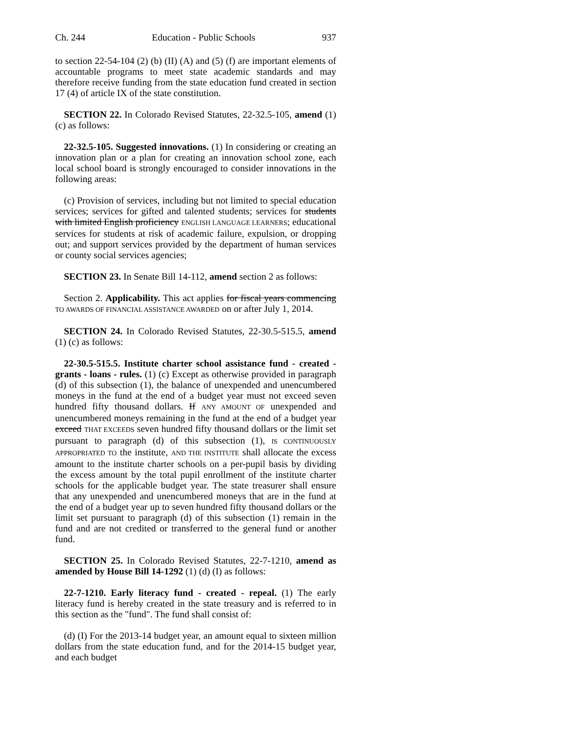Ch. 244 Education - Public Schools 937
to section 22-54-104 (2) (b) (II) (A) and (5) (f) are important elements of accountable programs to meet state academic standards and may therefore receive funding from the state education fund created in section 17 (4) of article IX of the state constitution.
SECTION 22. In Colorado Revised Statutes, 22-32.5-105, amend (1) (c) as follows:
22-32.5-105. Suggested innovations. (1) In considering or creating an innovation plan or a plan for creating an innovation school zone, each local school board is strongly encouraged to consider innovations in the following areas:
(c) Provision of services, including but not limited to special education services; services for gifted and talented students; services for students with limited English proficiency ENGLISH LANGUAGE LEARNERS; educational services for students at risk of academic failure, expulsion, or dropping out; and support services provided by the department of human services or county social services agencies;
SECTION 23. In Senate Bill 14-112, amend section 2 as follows:
Section 2. Applicability. This act applies for fiscal years commencing TO AWARDS OF FINANCIAL ASSISTANCE AWARDED on or after July 1, 2014.
SECTION 24. In Colorado Revised Statutes, 22-30.5-515.5, amend (1) (c) as follows:
22-30.5-515.5. Institute charter school assistance fund - created - grants - loans - rules. (1) (c) Except as otherwise provided in paragraph (d) of this subsection (1), the balance of unexpended and unencumbered moneys in the fund at the end of a budget year must not exceed seven hundred fifty thousand dollars. If ANY AMOUNT OF unexpended and unencumbered moneys remaining in the fund at the end of a budget year exceed THAT EXCEEDS seven hundred fifty thousand dollars or the limit set pursuant to paragraph (d) of this subsection (1), IS CONTINUOUSLY APPROPRIATED TO the institute, AND THE INSTITUTE shall allocate the excess amount to the institute charter schools on a per-pupil basis by dividing the excess amount by the total pupil enrollment of the institute charter schools for the applicable budget year. The state treasurer shall ensure that any unexpended and unencumbered moneys that are in the fund at the end of a budget year up to seven hundred fifty thousand dollars or the limit set pursuant to paragraph (d) of this subsection (1) remain in the fund and are not credited or transferred to the general fund or another fund.
SECTION 25. In Colorado Revised Statutes, 22-7-1210, amend as amended by House Bill 14-1292 (1) (d) (I) as follows:
22-7-1210. Early literacy fund - created - repeal. (1) The early literacy fund is hereby created in the state treasury and is referred to in this section as the "fund". The fund shall consist of:
(d) (I) For the 2013-14 budget year, an amount equal to sixteen million dollars from the state education fund, and for the 2014-15 budget year, and each budget